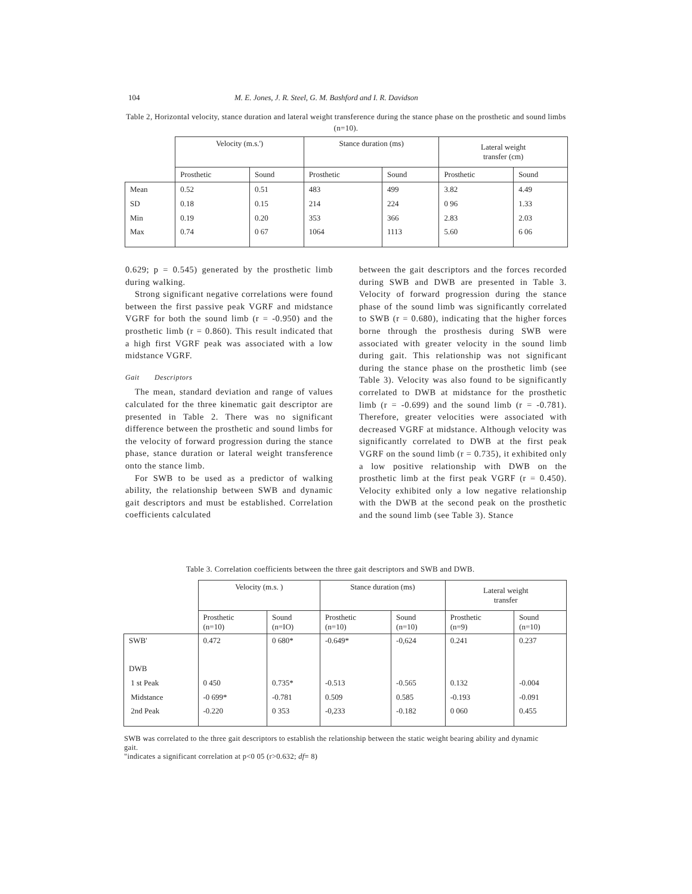104 M. E. Jones, J. R. Steel, G. M. Bashford and I. R. Davidson
Table 2, Horizontal velocity, stance duration and lateral weight transference during the stance phase on the prosthetic and sound limbs (n=10).
| | Velocity (m.s.') | | Stance duration (ms) | | Lateral weight transfer (cm) | |
| --- | --- | --- | --- | --- | --- | --- |
| | Prosthetic | Sound | Prosthetic | Sound | Prosthetic | Sound |
| Mean | 0.52 | 0.51 | 483 | 499 | 3.82 | 4.49 |
| SD | 0.18 | 0.15 | 214 | 224 | 0 96 | 1.33 |
| Min | 0.19 | 0.20 | 353 | 366 | 2.83 | 2.03 |
| Max | 0.74 | 0 67 | 1064 | 1113 | 5.60 | 6 06 |
0.629; p = 0.545) generated by the prosthetic limb during walking.
Strong significant negative correlations were found between the first passive peak VGRF and midstance VGRF for both the sound limb (r = -0.950) and the prosthetic limb (r = 0.860). This result indicated that a high first VGRF peak was associated with a low midstance VGRF.
Gait Descriptors
The mean, standard deviation and range of values calculated for the three kinematic gait descriptor are presented in Table 2. There was no significant difference between the prosthetic and sound limbs for the velocity of forward progression during the stance phase, stance duration or lateral weight transference onto the stance limb.
For SWB to be used as a predictor of walking ability, the relationship between SWB and dynamic gait descriptors and must be established. Correlation coefficients calculated
between the gait descriptors and the forces recorded during SWB and DWB are presented in Table 3. Velocity of forward progression during the stance phase of the sound limb was significantly correlated to SWB (r = 0.680), indicating that the higher forces borne through the prosthesis during SWB were associated with greater velocity in the sound limb during gait. This relationship was not significant during the stance phase on the prosthetic limb (see Table 3). Velocity was also found to be significantly correlated to DWB at midstance for the prosthetic limb (r = -0.699) and the sound limb (r = -0.781). Therefore, greater velocities were associated with decreased VGRF at midstance. Although velocity was significantly correlated to DWB at the first peak VGRF on the sound limb (r = 0.735), it exhibited only a low positive relationship with DWB on the prosthetic limb at the first peak VGRF (r = 0.450). Velocity exhibited only a low negative relationship with the DWB at the second peak on the prosthetic and the sound limb (see Table 3). Stance
Table 3. Correlation coefficients between the three gait descriptors and SWB and DWB.
| | Velocity (m.s. ) | | Stance duration (ms) | | Lateral weight transfer | |
| --- | --- | --- | --- | --- | --- | --- |
| | Prosthetic (n=10) | Sound (n=IO) | Prosthetic (n=10) | Sound (n=10) | Prosthetic (n=9) | Sound (n=10) |
| SWB' | 0.472 | 0 680* | -0.649* | -0,624 | 0.241 | 0.237 |
| DWB | | | | | | |
| 1 st Peak | 0 450 | 0.735* | -0.513 | -0.565 | 0.132 | -0.004 |
| Midstance | -0 699* | -0.781 | 0.509 | 0.585 | -0.193 | -0.091 |
| 2nd Peak | -0.220 | 0 353 | -0,233 | -0.182 | 0 060 | 0.455 |
SWB was correlated to the three gait descriptors to establish the relationship between the static weight bearing ability and dynamic gait.
"indicates a significant correlation at p<0 05 (r>0.632; df= 8)